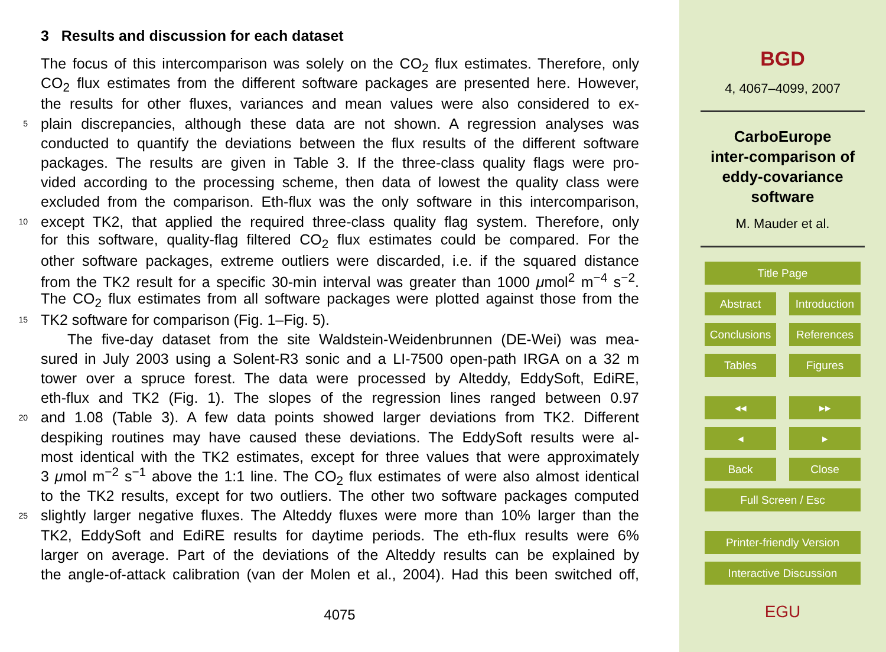3 Results and discussion for each dataset
The focus of this intercomparison was solely on the CO<sub>2</sub> flux estimates. Therefore, only
CO<sub>2</sub> flux estimates from the different software packages are presented here. However,
the results for other fluxes, variances and mean values were also considered to ex-
5 plain discrepancies, although these data are not shown. A regression analyses was
conducted to quantify the deviations between the flux results of the different software
packages. The results are given in Table 3. If the three-class quality flags were pro-
vided according to the processing scheme, then data of lowest the quality class were
excluded from the comparison. Eth-flux was the only software in this intercomparison,
10 except TK2, that applied the required three-class quality flag system. Therefore, only
for this software, quality-flag filtered CO<sub>2</sub> flux estimates could be compared. For the
other software packages, extreme outliers were discarded, i.e. if the squared distance
from the TK2 result for a specific 30-min interval was greater than 1000 μmol<sup>2</sup> m<sup>−4</sup> s<sup>−2</sup>.
The CO<sub>2</sub> flux estimates from all software packages were plotted against those from the
15 TK2 software for comparison (Fig. 1–Fig. 5).
The five-day dataset from the site Waldstein-Weidenbrunnen (DE-Wei) was mea-
sured in July 2003 using a Solent-R3 sonic and a LI-7500 open-path IRGA on a 32 m
tower over a spruce forest. The data were processed by Alteddy, EddySoft, EdiRE,
eth-flux and TK2 (Fig. 1). The slopes of the regression lines ranged between 0.97
20 and 1.08 (Table 3). A few data points showed larger deviations from TK2. Different
despiking routines may have caused these deviations. The EddySoft results were al-
most identical with the TK2 estimates, except for three values that were approximately
3 μmol m<sup>−2</sup> s<sup>−1</sup> above the 1:1 line. The CO<sub>2</sub> flux estimates of were also almost identical
to the TK2 results, except for two outliers. The other two software packages computed
25 slightly larger negative fluxes. The Alteddy fluxes were more than 10% larger than the
TK2, EddySoft and EdiRE results for daytime periods. The eth-flux results were 6%
larger on average. Part of the deviations of the Alteddy results can be explained by
the angle-of-attack calibration (van der Molen et al., 2004). Had this been switched off,
4075
BGD
4, 4067–4099, 2007
CarboEurope
inter-comparison of
eddy-covariance
software
M. Mauder et al.
Title Page
Abstract Introduction
Conclusions
References
Tables Figures
◂◂ ▸▸
◂ ▸
Back Close
Full Screen / Esc
Printer-friendly Version
Interactive Discussion
EGU